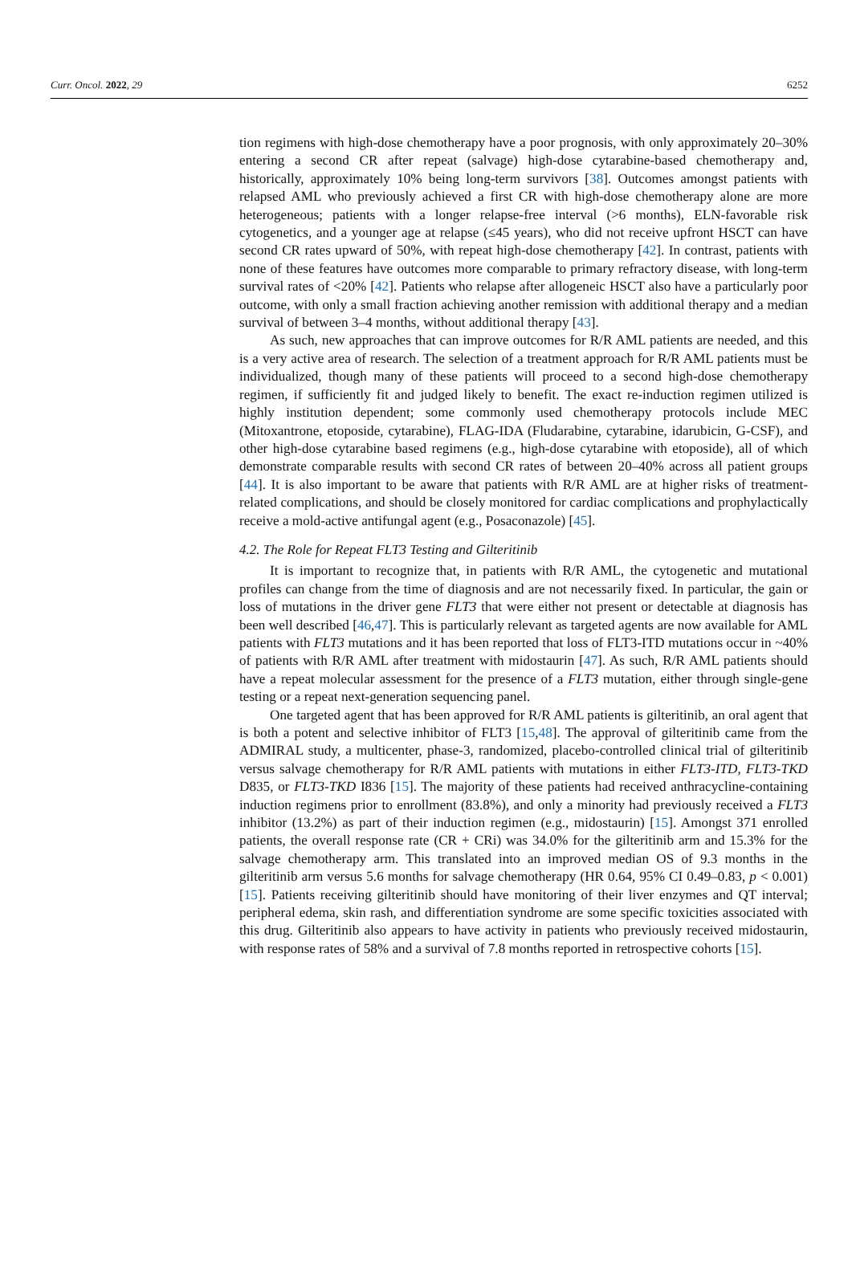Curr. Oncol. 2022, 29 6252
tion regimens with high-dose chemotherapy have a poor prognosis, with only approximately 20–30% entering a second CR after repeat (salvage) high-dose cytarabine-based chemotherapy and, historically, approximately 10% being long-term survivors [38]. Outcomes amongst patients with relapsed AML who previously achieved a first CR with high-dose chemotherapy alone are more heterogeneous; patients with a longer relapse-free interval (>6 months), ELN-favorable risk cytogenetics, and a younger age at relapse (≤45 years), who did not receive upfront HSCT can have second CR rates upward of 50%, with repeat high-dose chemotherapy [42]. In contrast, patients with none of these features have outcomes more comparable to primary refractory disease, with long-term survival rates of <20% [42]. Patients who relapse after allogeneic HSCT also have a particularly poor outcome, with only a small fraction achieving another remission with additional therapy and a median survival of between 3–4 months, without additional therapy [43].
As such, new approaches that can improve outcomes for R/R AML patients are needed, and this is a very active area of research. The selection of a treatment approach for R/R AML patients must be individualized, though many of these patients will proceed to a second high-dose chemotherapy regimen, if sufficiently fit and judged likely to benefit. The exact re-induction regimen utilized is highly institution dependent; some commonly used chemotherapy protocols include MEC (Mitoxantrone, etoposide, cytarabine), FLAG-IDA (Fludarabine, cytarabine, idarubicin, G-CSF), and other high-dose cytarabine based regimens (e.g., high-dose cytarabine with etoposide), all of which demonstrate comparable results with second CR rates of between 20–40% across all patient groups [44]. It is also important to be aware that patients with R/R AML are at higher risks of treatment-related complications, and should be closely monitored for cardiac complications and prophylactically receive a mold-active antifungal agent (e.g., Posaconazole) [45].
4.2. The Role for Repeat FLT3 Testing and Gilteritinib
It is important to recognize that, in patients with R/R AML, the cytogenetic and mutational profiles can change from the time of diagnosis and are not necessarily fixed. In particular, the gain or loss of mutations in the driver gene FLT3 that were either not present or detectable at diagnosis has been well described [46,47]. This is particularly relevant as targeted agents are now available for AML patients with FLT3 mutations and it has been reported that loss of FLT3-ITD mutations occur in ~40% of patients with R/R AML after treatment with midostaurin [47]. As such, R/R AML patients should have a repeat molecular assessment for the presence of a FLT3 mutation, either through single-gene testing or a repeat next-generation sequencing panel.
One targeted agent that has been approved for R/R AML patients is gilteritinib, an oral agent that is both a potent and selective inhibitor of FLT3 [15,48]. The approval of gilteritinib came from the ADMIRAL study, a multicenter, phase-3, randomized, placebo-controlled clinical trial of gilteritinib versus salvage chemotherapy for R/R AML patients with mutations in either FLT3-ITD, FLT3-TKD D835, or FLT3-TKD I836 [15]. The majority of these patients had received anthracycline-containing induction regimens prior to enrollment (83.8%), and only a minority had previously received a FLT3 inhibitor (13.2%) as part of their induction regimen (e.g., midostaurin) [15]. Amongst 371 enrolled patients, the overall response rate (CR + CRi) was 34.0% for the gilteritinib arm and 15.3% for the salvage chemotherapy arm. This translated into an improved median OS of 9.3 months in the gilteritinib arm versus 5.6 months for salvage chemotherapy (HR 0.64, 95% CI 0.49–0.83, p < 0.001) [15]. Patients receiving gilteritinib should have monitoring of their liver enzymes and QT interval; peripheral edema, skin rash, and differentiation syndrome are some specific toxicities associated with this drug. Gilteritinib also appears to have activity in patients who previously received midostaurin, with response rates of 58% and a survival of 7.8 months reported in retrospective cohorts [15].